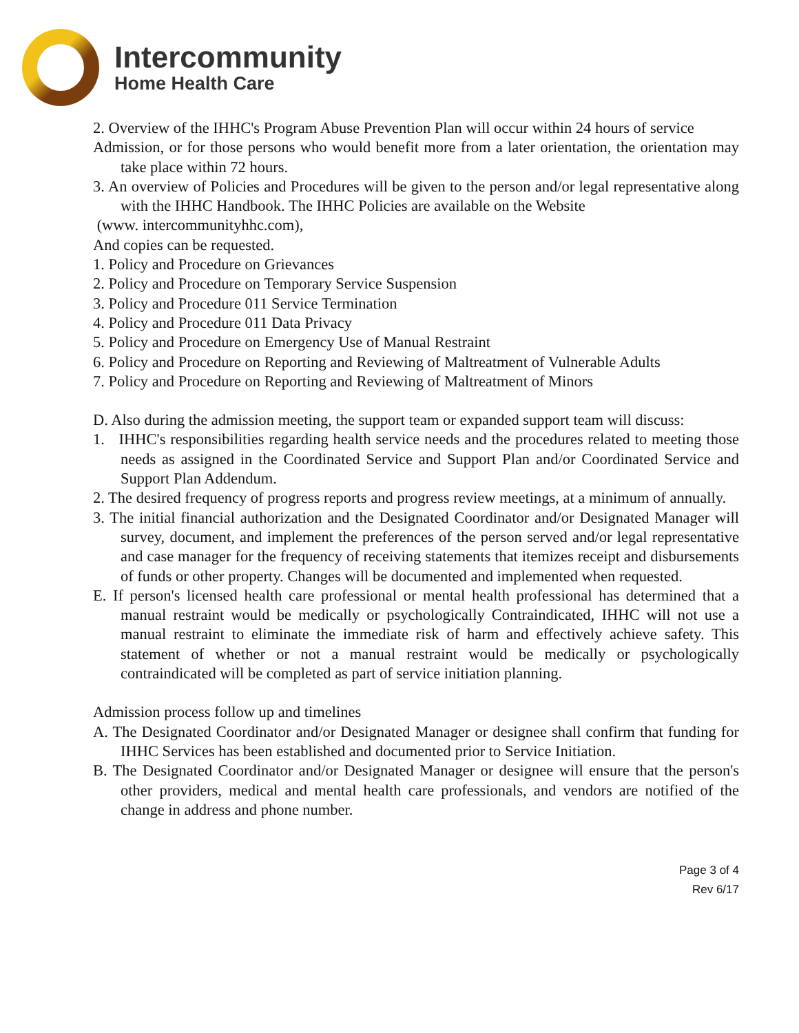Intercommunity
Home Health Care
2. Overview of the IHHC's Program Abuse Prevention Plan will occur within 24 hours of service
Admission, or for those persons who would benefit more from a later orientation, the orientation may take place within 72 hours.
3. An overview of Policies and Procedures will be given to the person and/or legal representative along with the IHHC Handbook. The IHHC Policies are available on the Website
(www. intercommunityhhc.com),
And copies can be requested.
1. Policy and Procedure on Grievances
2. Policy and Procedure on Temporary Service Suspension
3. Policy and Procedure 011 Service Termination
4. Policy and Procedure 011 Data Privacy
5. Policy and Procedure on Emergency Use of Manual Restraint
6. Policy and Procedure on Reporting and Reviewing of Maltreatment of Vulnerable Adults
7. Policy and Procedure on Reporting and Reviewing of Maltreatment of Minors
D. Also during the admission meeting, the support team or expanded support team will discuss:
1. IHHC's responsibilities regarding health service needs and the procedures related to meeting those needs as assigned in the Coordinated Service and Support Plan and/or Coordinated Service and Support Plan Addendum.
2. The desired frequency of progress reports and progress review meetings, at a minimum of annually.
3. The initial financial authorization and the Designated Coordinator and/or Designated Manager will survey, document, and implement the preferences of the person served and/or legal representative and case manager for the frequency of receiving statements that itemizes receipt and disbursements of funds or other property. Changes will be documented and implemented when requested.
E. If person's licensed health care professional or mental health professional has determined that a manual restraint would be medically or psychologically Contraindicated, IHHC will not use a manual restraint to eliminate the immediate risk of harm and effectively achieve safety. This statement of whether or not a manual restraint would be medically or psychologically contraindicated will be completed as part of service initiation planning.
Admission process follow up and timelines
A. The Designated Coordinator and/or Designated Manager or designee shall confirm that funding for IHHC Services has been established and documented prior to Service Initiation.
B. The Designated Coordinator and/or Designated Manager or designee will ensure that the person's other providers, medical and mental health care professionals, and vendors are notified of the change in address and phone number.
Page 3 of 4
Rev 6/17